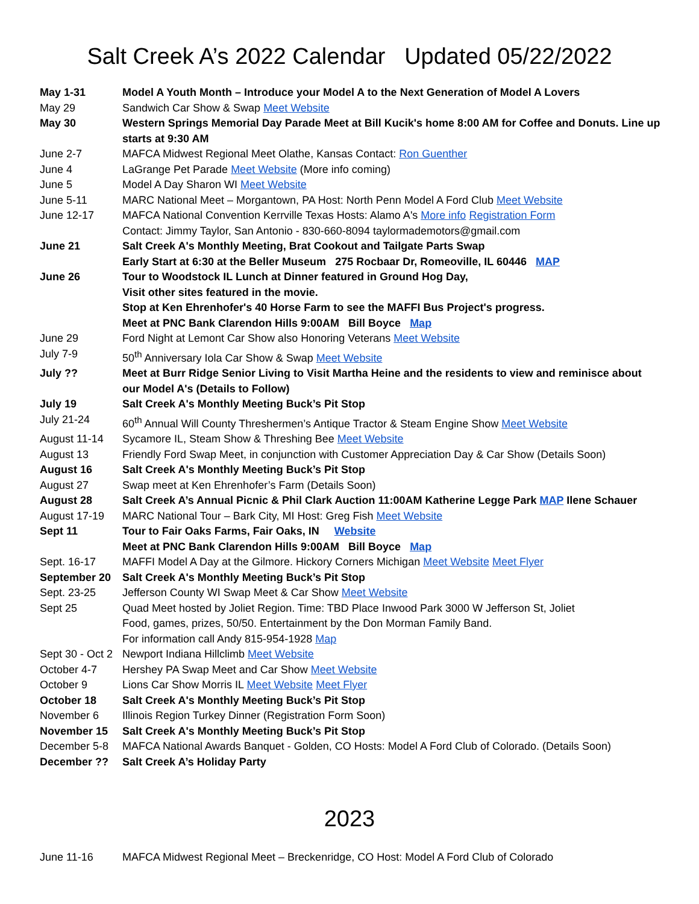Salt Creek A’s 2022 Calendar Updated 05/22/2022
| May 1-31 | Model A Youth Month – Introduce your Model A to the Next Generation of Model A Lovers |
| May 29 | Sandwich Car Show & Swap Meet Website |
| May 30 | Western Springs Memorial Day Parade Meet at Bill Kucik's home 8:00 AM for Coffee and Donuts. Line up starts at 9:30 AM |
| June 2-7 | MAFCA Midwest Regional Meet Olathe, Kansas Contact: Ron Guenther |
| June 4 | LaGrange Pet Parade Meet Website (More info coming) |
| June 5 | Model A Day Sharon WI Meet Website |
| June 5-11 | MARC National Meet – Morgantown, PA Host: North Penn Model A Ford Club Meet Website |
| June 12-17 | MAFCA National Convention Kerrville Texas Hosts: Alamo A's More info Registration Form Contact: Jimmy Taylor, San Antonio - 830-660-8094 taylormademotors@gmail.com |
| June 21 | Salt Creek A's Monthly Meeting, Brat Cookout and Tailgate Parts Swap Early Start at 6:30 at the Beller Museum 275 Rocbaar Dr, Romeoville, IL 60446 MAP |
| June 26 | Tour to Woodstock IL Lunch at Dinner featured in Ground Hog Day, Visit other sites featured in the movie. Stop at Ken Ehrenhofer's 40 Horse Farm to see the MAFFI Bus Project's progress. Meet at PNC Bank Clarendon Hills 9:00AM Bill Boyce Map |
| June 29 | Ford Night at Lemont Car Show also Honoring Veterans Meet Website |
| July 7-9 | 50<sup>th</sup> Anniversary Iola Car Show & Swap Meet Website |
| July ?? | Meet at Burr Ridge Senior Living to Visit Martha Heine and the residents to view and reminisce about our Model A's (Details to Follow) |
| July 19 | Salt Creek A's Monthly Meeting Buck’s Pit Stop |
| July 21-24 | 60<sup>th</sup> Annual Will County Threshermen’s Antique Tractor & Steam Engine Show Meet Website |
| August 11-14 | Sycamore IL, Steam Show & Threshing Bee Meet Website |
| August 13 | Friendly Ford Swap Meet, in conjunction with Customer Appreciation Day & Car Show (Details Soon) |
| August 16 | Salt Creek A's Monthly Meeting Buck’s Pit Stop |
| August 27 | Swap meet at Ken Ehrenhofer’s Farm (Details Soon) |
| August 28 | Salt Creek A’s Annual Picnic & Phil Clark Auction 11:00AM Katherine Legge Park MAP Ilene Schauer |
| August 17-19 | MARC National Tour – Bark City, MI Host: Greg Fish Meet Website |
| Sept 11 | Tour to Fair Oaks Farms, Fair Oaks, IN Website Meet at PNC Bank Clarendon Hills 9:00AM Bill Boyce Map |
| Sept. 16-17 | MAFFI Model A Day at the Gilmore. Hickory Corners Michigan Meet Website Meet Flyer |
| September 20 | Salt Creek A's Monthly Meeting Buck’s Pit Stop |
| Sept. 23-25 | Jefferson County WI Swap Meet & Car Show Meet Website |
| Sept 25 | Quad Meet hosted by Joliet Region. Time: TBD Place Inwood Park 3000 W Jefferson St, Joliet Food, games, prizes, 50/50. Entertainment by the Don Morman Family Band. For information call Andy 815-954-1928 Map |
| Sept 30 - Oct 2 | Newport Indiana Hillclimb Meet Website |
| October 4-7 | Hershey PA Swap Meet and Car Show Meet Website |
| October 9 | Lions Car Show Morris IL Meet Website Meet Flyer |
| October 18 | Salt Creek A's Monthly Meeting Buck’s Pit Stop |
| November 6 | Illinois Region Turkey Dinner (Registration Form Soon) |
| November 15 | Salt Creek A's Monthly Meeting Buck’s Pit Stop |
| December 5-8 | MAFCA National Awards Banquet - Golden, CO Hosts: Model A Ford Club of Colorado. (Details Soon) |
| December ?? | Salt Creek A’s Holiday Party |
2023
| June 11-16 | MAFCA Midwest Regional Meet – Breckenridge, CO Host: Model A Ford Club of Colorado |